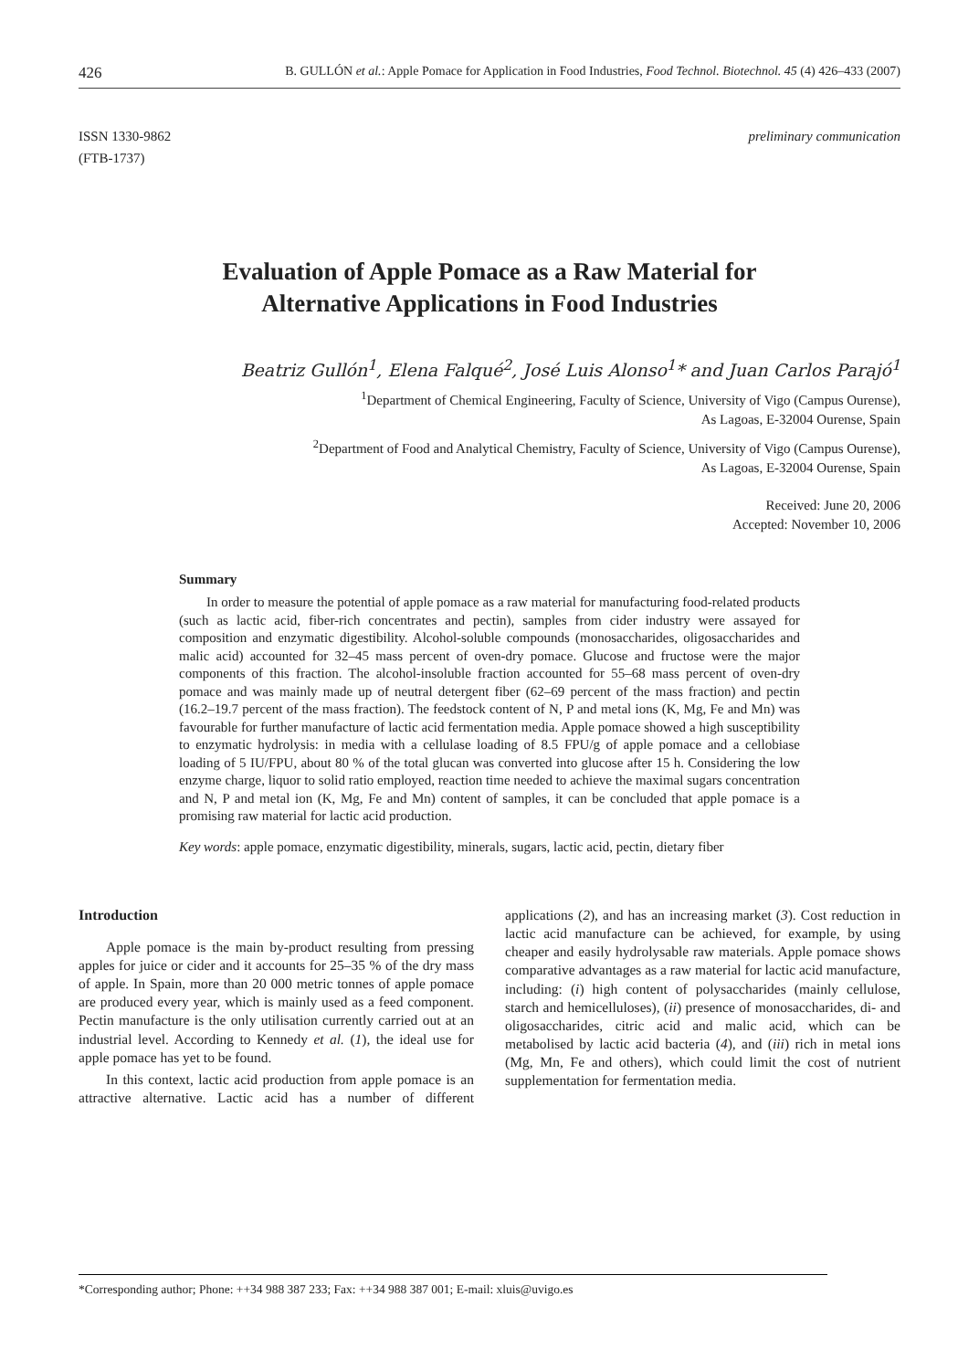426 B. GULLÓN et al.: Apple Pomace for Application in Food Industries, Food Technol. Biotechnol. 45 (4) 426–433 (2007)
ISSN 1330-9862
(FTB-1737)
preliminary communication
Evaluation of Apple Pomace as a Raw Material for
Alternative Applications in Food Industries
Beatriz Gullón<sup>1</sup>, Elena Falqué<sup>2</sup>, José Luis Alonso<sup>1</sup>* and Juan Carlos Parajó<sup>1</sup>
<sup>1</sup> Department of Chemical Engineering, Faculty of Science, University of Vigo (Campus Ourense),
As Lagoas, E-32004 Ourense, Spain
<sup>2</sup> Department of Food and Analytical Chemistry, Faculty of Science, University of Vigo (Campus Ourense),
As Lagoas, E-32004 Ourense, Spain
Received: June 20, 2006
Accepted: November 10, 2006
Summary
In order to measure the potential of apple pomace as a raw material for manufacturing food-related products (such as lactic acid, fiber-rich concentrates and pectin), samples from cider industry were assayed for composition and enzymatic digestibility. Alcohol-soluble compounds (monosaccharides, oligosaccharides and malic acid) accounted for 32–45 mass percent of oven-dry pomace. Glucose and fructose were the major components of this fraction. The alcohol-insoluble fraction accounted for 55–68 mass percent of oven-dry pomace and was mainly made up of neutral detergent fiber (62–69 percent of the mass fraction) and pectin (16.2–19.7 percent of the mass fraction). The feedstock content of N, P and metal ions (K, Mg, Fe and Mn) was favourable for further manufacture of lactic acid fermentation media. Apple pomace showed a high susceptibility to enzymatic hydrolysis: in media with a cellulase loading of 8.5 FPU/g of apple pomace and a cellobiase loading of 5 IU/FPU, about 80 % of the total glucan was converted into glucose after 15 h. Considering the low enzyme charge, liquor to solid ratio employed, reaction time needed to achieve the maximal sugars concentration and N, P and metal ion (K, Mg, Fe and Mn) content of samples, it can be concluded that apple pomace is a promising raw material for lactic acid production.
Key words: apple pomace, enzymatic digestibility, minerals, sugars, lactic acid, pectin, dietary fiber
Introduction
Apple pomace is the main by-product resulting from pressing apples for juice or cider and it accounts for 25–35 % of the dry mass of apple. In Spain, more than 20 000 metric tonnes of apple pomace are produced every year, which is mainly used as a feed component. Pectin manufacture is the only utilisation currently carried out at an industrial level. According to Kennedy et al. (1), the ideal use for apple pomace has yet to be found.
In this context, lactic acid production from apple pomace is an attractive alternative. Lactic acid has a number of different applications (2), and has an increasing market (3). Cost reduction in lactic acid manufacture can be achieved, for example, by using cheaper and easily hydrolysable raw materials. Apple pomace shows comparative advantages as a raw material for lactic acid manufacture, including: (i) high content of polysaccharides (mainly cellulose, starch and hemicelluloses), (ii) presence of monosaccharides, di- and oligosaccharides, citric acid and malic acid, which can be metabolised by lactic acid bacteria (4), and (iii) rich in metal ions (Mg, Mn, Fe and others), which could limit the cost of nutrient supplementation for fermentation media.
*Corresponding author; Phone: ++34 988 387 233; Fax: ++34 988 387 001; E-mail: xluis@uvigo.es